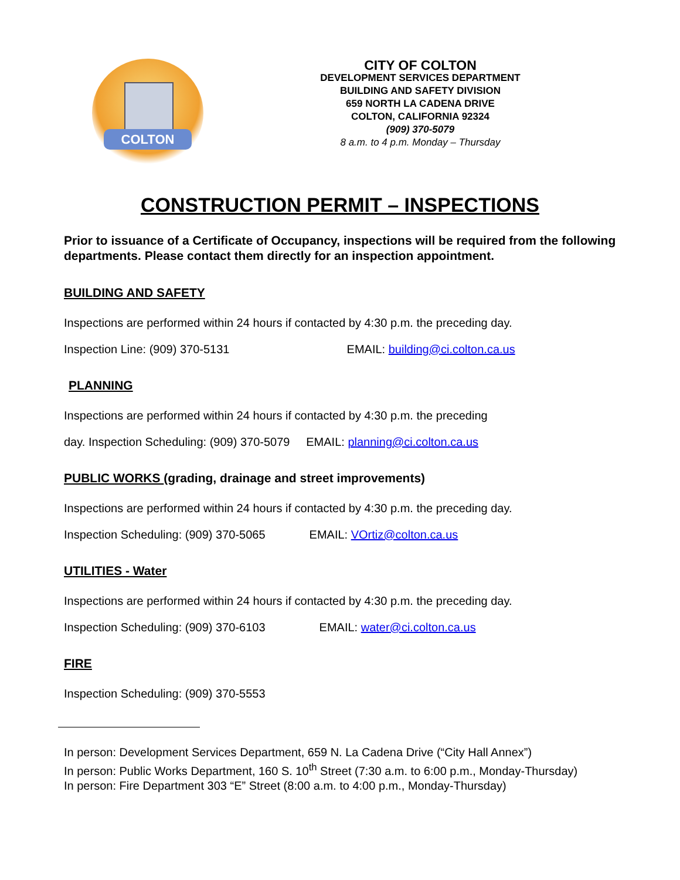COLTON
CITY OF COLTON
DEVELOPMENT SERVICES DEPARTMENT
BUILDING AND SAFETY DIVISION
659 NORTH LA CADENA DRIVE
COLTON, CALIFORNIA 92324
(909) 370-5079
8 a.m. to 4 p.m. Monday – Thursday
CONSTRUCTION PERMIT – INSPECTIONS
Prior to issuance of a Certificate of Occupancy, inspections will be required from the following departments. Please contact them directly for an inspection appointment.
BUILDING AND SAFETY
Inspections are performed within 24 hours if contacted by 4:30 p.m. the preceding day.
Inspection Line: (909) 370-5131 EMAIL: building@ci.colton.ca.us
PLANNING
Inspections are performed within 24 hours if contacted by 4:30 p.m. the preceding
day. Inspection Scheduling: (909) 370-5079 EMAIL: planning@ci.colton.ca.us
PUBLIC WORKS (grading, drainage and street improvements)
Inspections are performed within 24 hours if contacted by 4:30 p.m. the preceding day.
Inspection Scheduling: (909) 370-5065 EMAIL: VOrtiz@colton.ca.us
UTILITIES - Water
Inspections are performed within 24 hours if contacted by 4:30 p.m. the preceding day.
Inspection Scheduling: (909) 370-6103 EMAIL: water@ci.colton.ca.us
FIRE
Inspection Scheduling: (909) 370-5553
In person: Development Services Department, 659 N. La Cadena Drive (“City Hall Annex”)
In person: Public Works Department, 160 S. 10<sup>th</sup> Street (7:30 a.m. to 6:00 p.m., Monday-Thursday)
In person: Fire Department 303 “E” Street (8:00 a.m. to 4:00 p.m., Monday-Thursday)